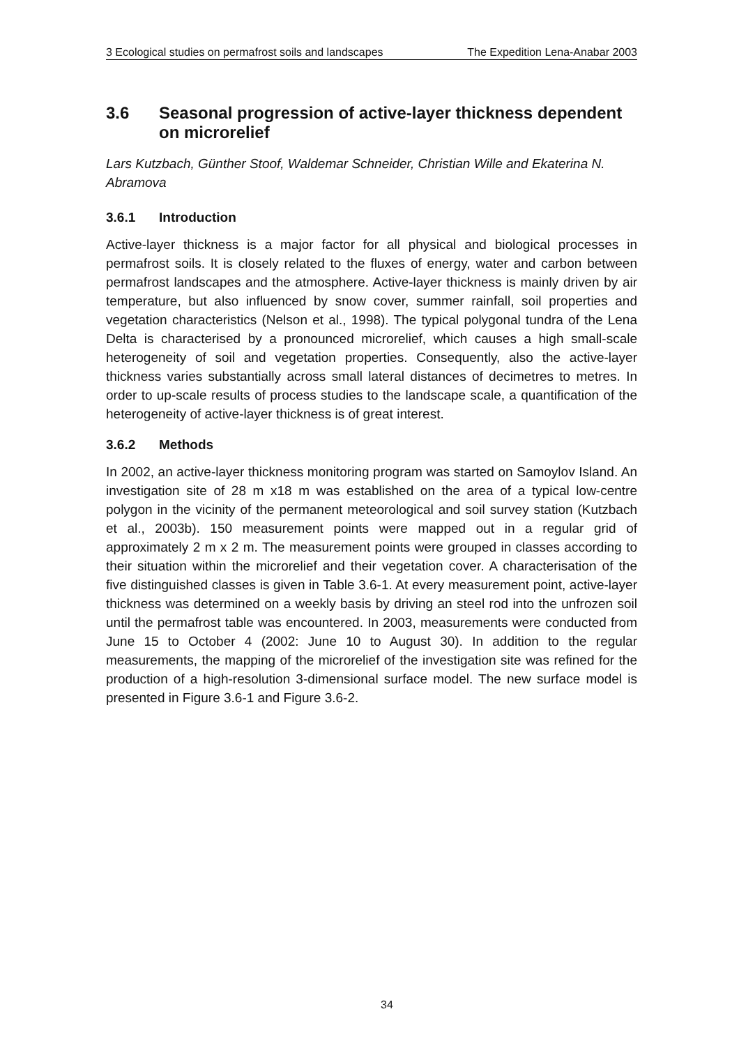3 Ecological studies on permafrost soils and landscapes The Expedition Lena-Anabar 2003
3.6 Seasonal progression of active-layer thickness dependent on microrelief
Lars Kutzbach, Günther Stoof, Waldemar Schneider, Christian Wille and Ekaterina N. Abramova
3.6.1 Introduction
Active-layer thickness is a major factor for all physical and biological processes in permafrost soils. It is closely related to the fluxes of energy, water and carbon between permafrost landscapes and the atmosphere. Active-layer thickness is mainly driven by air temperature, but also influenced by snow cover, summer rainfall, soil properties and vegetation characteristics (Nelson et al., 1998). The typical polygonal tundra of the Lena Delta is characterised by a pronounced microrelief, which causes a high small-scale heterogeneity of soil and vegetation properties. Consequently, also the active-layer thickness varies substantially across small lateral distances of decimetres to metres. In order to up-scale results of process studies to the landscape scale, a quantification of the heterogeneity of active-layer thickness is of great interest.
3.6.2 Methods
In 2002, an active-layer thickness monitoring program was started on Samoylov Island. An investigation site of 28 m x18 m was established on the area of a typical low-centre polygon in the vicinity of the permanent meteorological and soil survey station (Kutzbach et al., 2003b). 150 measurement points were mapped out in a regular grid of approximately 2 m x 2 m. The measurement points were grouped in classes according to their situation within the microrelief and their vegetation cover. A characterisation of the five distinguished classes is given in Table 3.6-1. At every measurement point, active-layer thickness was determined on a weekly basis by driving an steel rod into the unfrozen soil until the permafrost table was encountered. In 2003, measurements were conducted from June 15 to October 4 (2002: June 10 to August 30). In addition to the regular measurements, the mapping of the microrelief of the investigation site was refined for the production of a high-resolution 3-dimensional surface model. The new surface model is presented in Figure 3.6-1 and Figure 3.6-2.
34